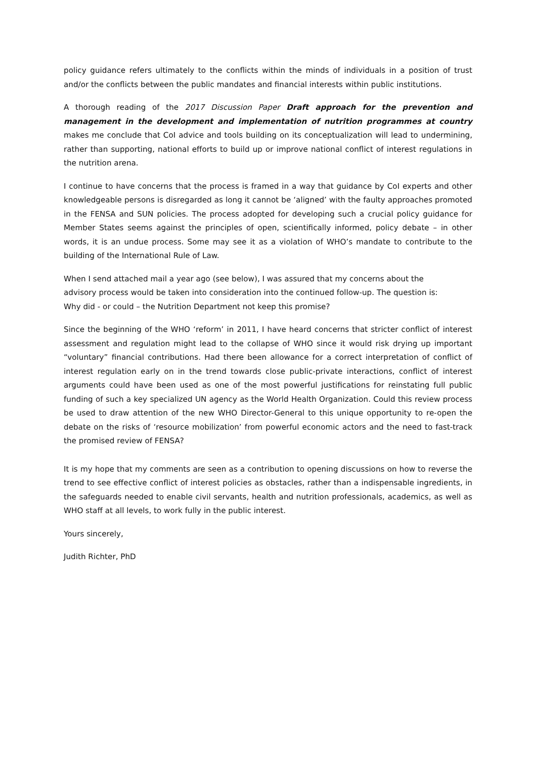policy guidance refers ultimately to the conflicts within the minds of individuals in a position of trust and/or the conflicts between the public mandates and financial interests within public institutions.
A thorough reading of the 2017 Discussion Paper Draft approach for the prevention and management in the development and implementation of nutrition programmes at country makes me conclude that CoI advice and tools building on its conceptualization will lead to undermining, rather than supporting, national efforts to build up or improve national conflict of interest regulations in the nutrition arena.
I continue to have concerns that the process is framed in a way that guidance by CoI experts and other knowledgeable persons is disregarded as long it cannot be ‘aligned’ with the faulty approaches promoted in the FENSA and SUN policies. The process adopted for developing such a crucial policy guidance for Member States seems against the principles of open, scientifically informed, policy debate – in other words, it is an undue process. Some may see it as a violation of WHO’s mandate to contribute to the building of the International Rule of Law.
When I send attached mail a year ago (see below), I was assured that my concerns about the
advisory process would be taken into consideration into the continued follow-up. The question is:
Why did - or could – the Nutrition Department not keep this promise?
Since the beginning of the WHO ‘reform’ in 2011, I have heard concerns that stricter conflict of interest assessment and regulation might lead to the collapse of WHO since it would risk drying up important “voluntary” financial contributions. Had there been allowance for a correct interpretation of conflict of interest regulation early on in the trend towards close public-private interactions, conflict of interest arguments could have been used as one of the most powerful justifications for reinstating full public funding of such a key specialized UN agency as the World Health Organization. Could this review process be used to draw attention of the new WHO Director-General to this unique opportunity to re-open the debate on the risks of ‘resource mobilization’ from powerful economic actors and the need to fast-track the promised review of FENSA?
It is my hope that my comments are seen as a contribution to opening discussions on how to reverse the trend to see effective conflict of interest policies as obstacles, rather than a indispensable ingredients, in the safeguards needed to enable civil servants, health and nutrition professionals, academics, as well as WHO staff at all levels, to work fully in the public interest.
Yours sincerely,
Judith Richter, PhD